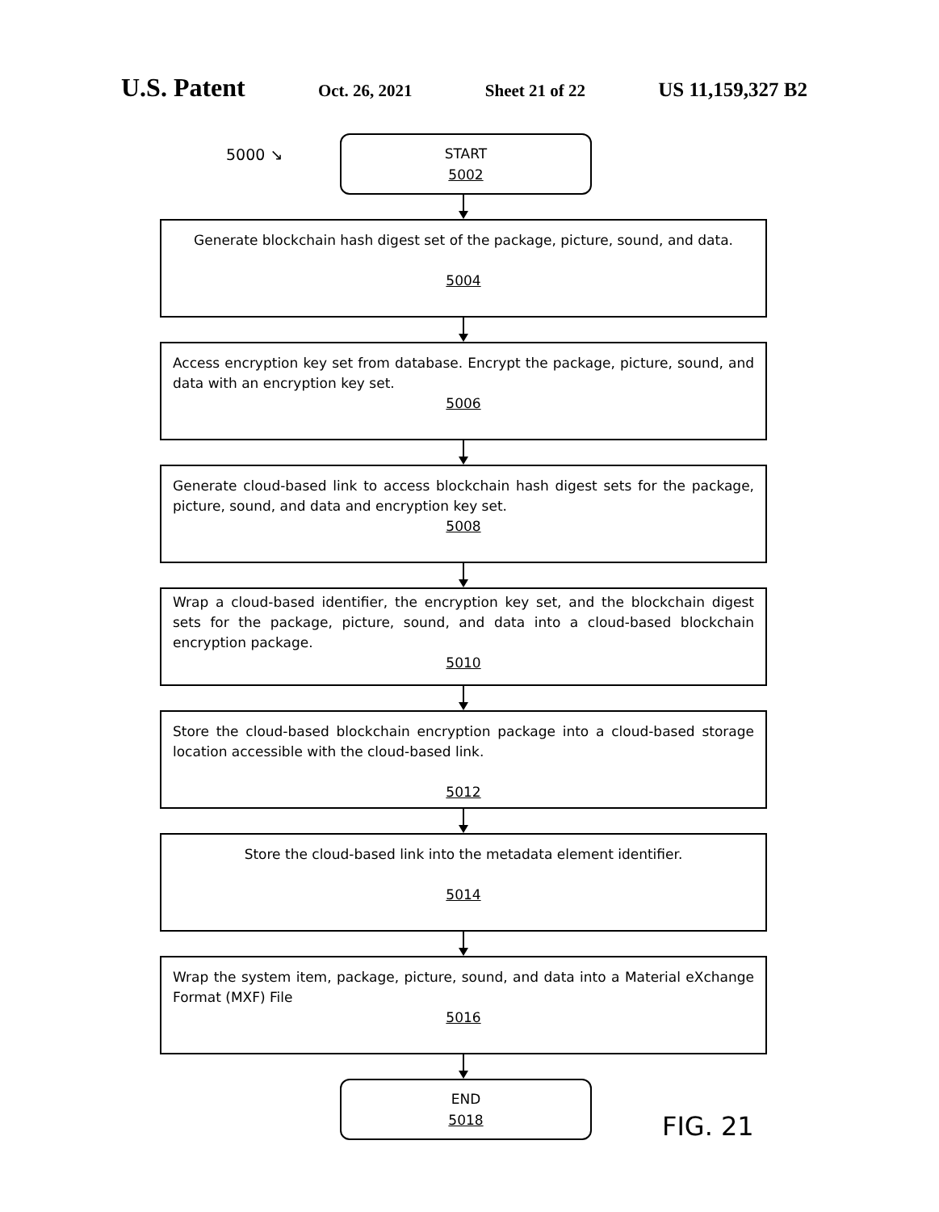U.S. Patent Oct. 26, 2021 Sheet 21 of 22 US 11,159,327 B2
5000 ↘
START
5002
Generate blockchain hash digest set of the package, picture, sound, and data.
5004
Access encryption key set from database. Encrypt the package, picture, sound, and data with an encryption key set.
5006
Generate cloud-based link to access blockchain hash digest sets for the package, picture, sound, and data and encryption key set.
5008
Wrap a cloud-based identifier, the encryption key set, and the blockchain digest sets for the package, picture, sound, and data into a cloud-based blockchain encryption package.
5010
Store the cloud-based blockchain encryption package into a cloud-based storage location accessible with the cloud-based link.
5012
Store the cloud-based link into the metadata element identifier.
5014
Wrap the system item, package, picture, sound, and data into a Material eXchange Format (MXF) File
5016
END
5018
FIG. 21